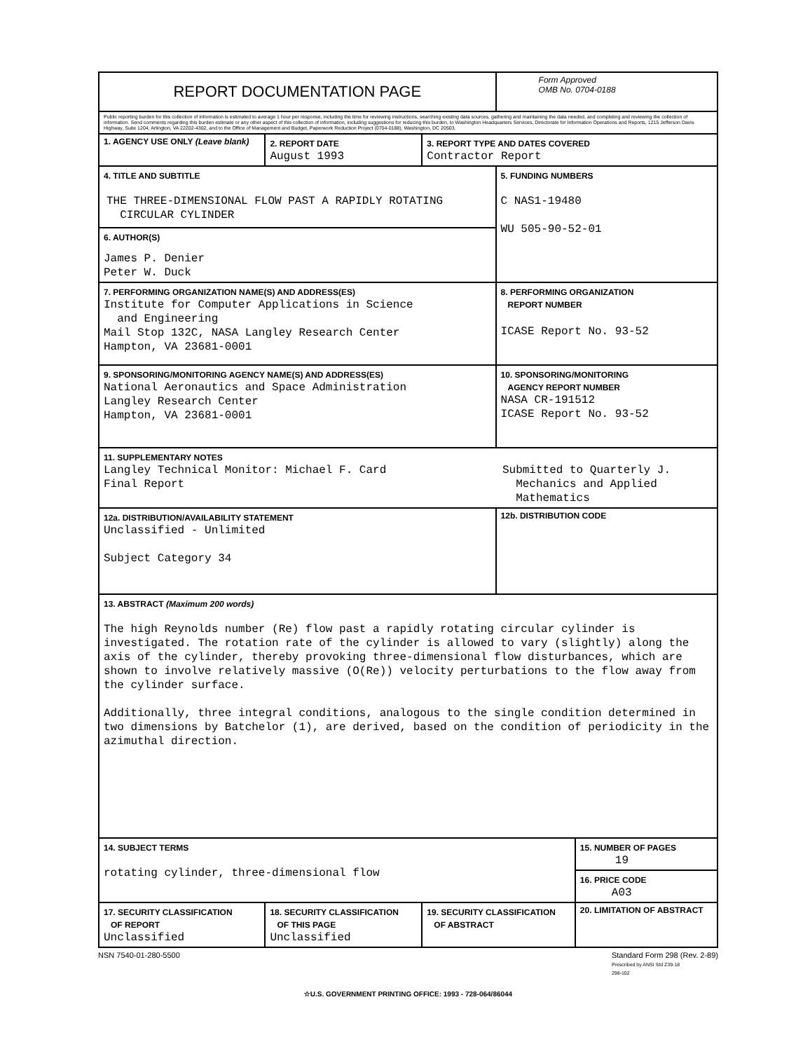| REPORT DOCUMENTATION PAGE | | | Form Approved OMB No. 0704-0188 | |
| Public reporting burden for this collection of information is estimated to average 1 hour per response, including the time for reviewing instructions, searching existing data sources, gathering and maintaining the data needed, and completing and reviewing the collection of information. Send comments regarding this burden estimate or any other aspect of this collection of information, including suggestions for reducing this burden, to Washington Headquarters Services, Directorate for Information Operations and Reports, 1215 Jefferson Davis Highway, Suite 1204, Arlington, VA 22202-4302, and to the Office of Management and Budget, Paperwork Reduction Project (0704-0188), Washington, DC 20503. | | | | |
| 1. AGENCY USE ONLY (Leave blank) | 2. REPORT DATE August 1993 | 3. REPORT TYPE AND DATES COVERED Contractor Report | | |
| 4. TITLE AND SUBTITLE THE THREE-DIMENSIONAL FLOW PAST A RAPIDLY ROTATING CIRCULAR CYLINDER | | | 5. FUNDING NUMBERS C NAS1-19480 WU 505-90-52-01 | |
| 6. AUTHOR(S) James P. Denier Peter W. Duck | | | | |
| 7. PERFORMING ORGANIZATION NAME(S) AND ADDRESS(ES) Institute for Computer Applications in Science and Engineering Mail Stop 132C, NASA Langley Research Center Hampton, VA 23681-0001 | | | 8. PERFORMING ORGANIZATION REPORT NUMBER ICASE Report No. 93-52 | |
| 9. SPONSORING/MONITORING AGENCY NAME(S) AND ADDRESS(ES) National Aeronautics and Space Administration Langley Research Center Hampton, VA 23681-0001 | | | 10. SPONSORING/MONITORING AGENCY REPORT NUMBER NASA CR-191512 ICASE Report No. 93-52 | |
| 11. SUPPLEMENTARY NOTES Langley Technical Monitor: Michael F. Card Final Report Submitted to Quarterly J. Mechanics and Applied Mathematics | | | | |
| 12a. DISTRIBUTION/AVAILABILITY STATEMENT Unclassified - Unlimited Subject Category 34 | | | 12b. DISTRIBUTION CODE | |
| 13. ABSTRACT (Maximum 200 words) The high Reynolds number (Re) flow past a rapidly rotating circular cylinder is investigated. The rotation rate of the cylinder is allowed to vary (slightly) along the axis of the cylinder, thereby provoking three-dimensional flow disturbances, which are shown to involve relatively massive (O(Re)) velocity perturbations to the flow away from the cylinder surface. Additionally, three integral conditions, analogous to the single condition determined in two dimensions by Batchelor (1), are derived, based on the condition of periodicity in the azimuthal direction. | | | | |
| 14. SUBJECT TERMS rotating cylinder, three-dimensional flow | | | | 15. NUMBER OF PAGES 19 |
| | | | | 16. PRICE CODE A03 |
| 17. SECURITY CLASSIFICATION OF REPORT Unclassified | 18. SECURITY CLASSIFICATION OF THIS PAGE Unclassified | 19. SECURITY CLASSIFICATION OF ABSTRACT | | 20. LIMITATION OF ABSTRACT |
NSN 7540-01-280-5500 Standard Form 298 (Rev. 2-89)
Prescribed by ANSI Std Z39-18
298-102
☆U.S. GOVERNMENT PRINTING OFFICE: 1993 - 728-064/86044